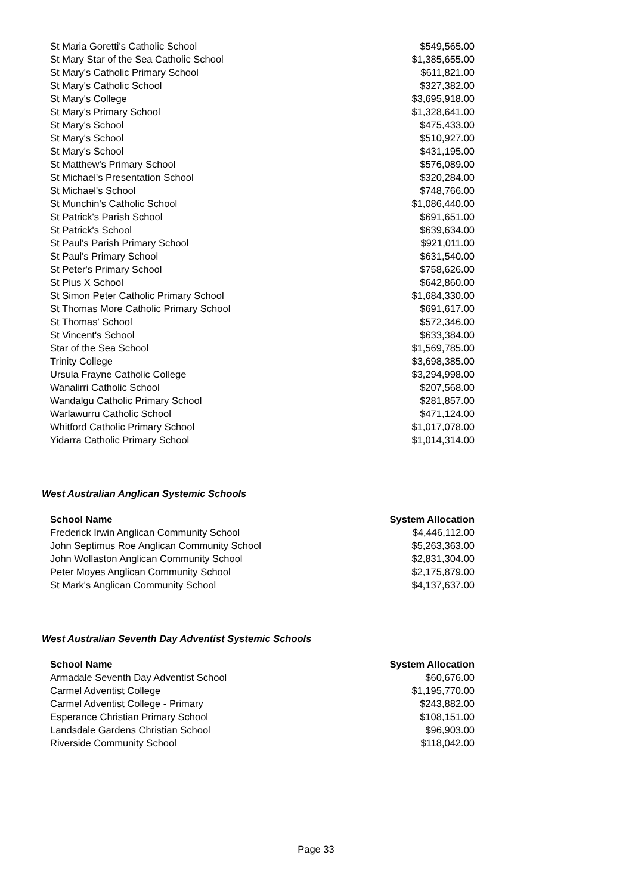| St Maria Goretti's Catholic School | $549,565.00 |
| St Mary Star of the Sea Catholic School | $1,385,655.00 |
| St Mary's Catholic Primary School | $611,821.00 |
| St Mary's Catholic School | $327,382.00 |
| St Mary's College | $3,695,918.00 |
| St Mary's Primary School | $1,328,641.00 |
| St Mary's School | $475,433.00 |
| St Mary's School | $510,927.00 |
| St Mary's School | $431,195.00 |
| St Matthew's Primary School | $576,089.00 |
| St Michael's Presentation School | $320,284.00 |
| St Michael's School | $748,766.00 |
| St Munchin's Catholic School | $1,086,440.00 |
| St Patrick's Parish School | $691,651.00 |
| St Patrick's School | $639,634.00 |
| St Paul's Parish Primary School | $921,011.00 |
| St Paul's Primary School | $631,540.00 |
| St Peter's Primary School | $758,626.00 |
| St Pius X School | $642,860.00 |
| St Simon Peter Catholic Primary School | $1,684,330.00 |
| St Thomas More Catholic Primary School | $691,617.00 |
| St Thomas' School | $572,346.00 |
| St Vincent's School | $633,384.00 |
| Star of the Sea School | $1,569,785.00 |
| Trinity College | $3,698,385.00 |
| Ursula Frayne Catholic College | $3,294,998.00 |
| Wanalirri Catholic School | $207,568.00 |
| Wandalgu Catholic Primary School | $281,857.00 |
| Warlawurru Catholic School | $471,124.00 |
| Whitford Catholic Primary School | $1,017,078.00 |
| Yidarra Catholic Primary School | $1,014,314.00 |
West Australian Anglican Systemic Schools
| School Name | System Allocation |
| --- | --- |
| Frederick Irwin Anglican Community School | $4,446,112.00 |
| John Septimus Roe Anglican Community School | $5,263,363.00 |
| John Wollaston Anglican Community School | $2,831,304.00 |
| Peter Moyes Anglican Community School | $2,175,879.00 |
| St Mark's Anglican Community School | $4,137,637.00 |
West Australian Seventh Day Adventist Systemic Schools
| School Name | System Allocation |
| --- | --- |
| Armadale Seventh Day Adventist School | $60,676.00 |
| Carmel Adventist College | $1,195,770.00 |
| Carmel Adventist College - Primary | $243,882.00 |
| Esperance Christian Primary School | $108,151.00 |
| Landsdale Gardens Christian School | $96,903.00 |
| Riverside Community School | $118,042.00 |
Page 33